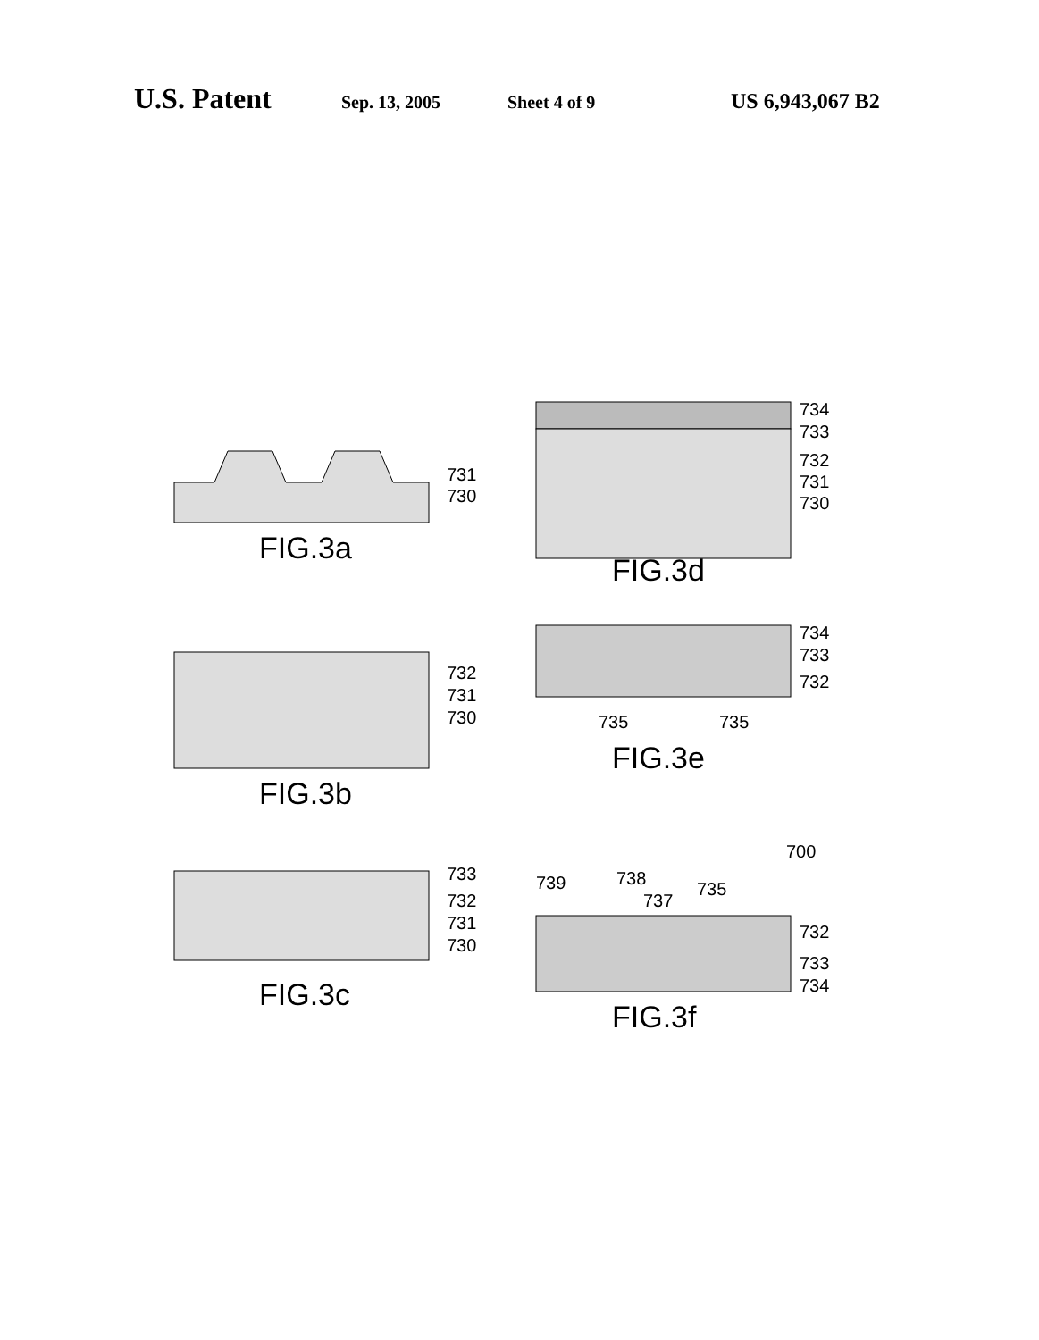U.S. Patent Sep. 13, 2005 Sheet 4 of 9 US 6,943,067 B2
731
730
FIG.3a
734
733
732
731
730
FIG.3d
732
731
730
FIG.3b
734
733
732
735
735
FIG.3e
733
732
731
730
FIG.3c
700
739
738
737
735
732
733
734
FIG.3f